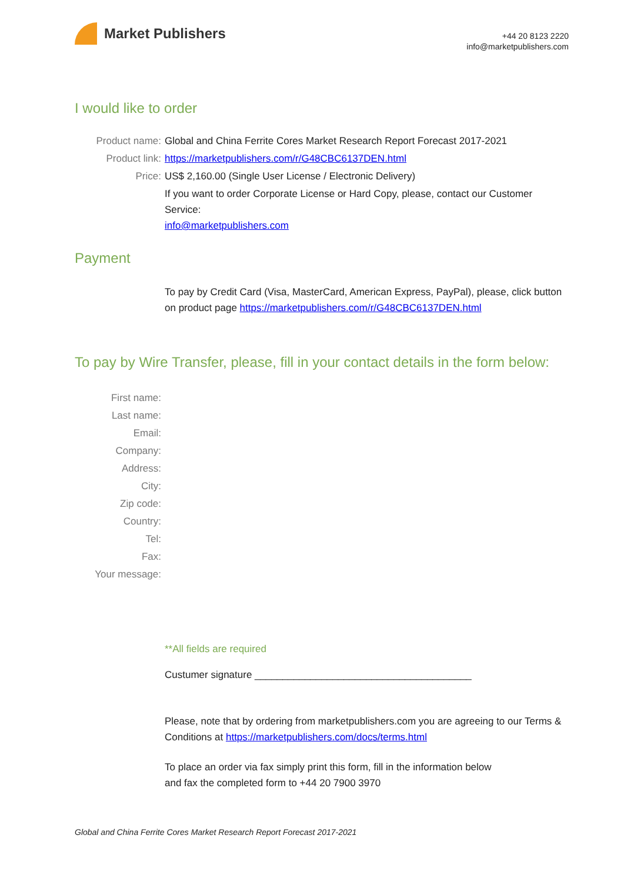Market Publishers
+44 20 8123 2220
info@marketpublishers.com
I would like to order
Product name: Global and China Ferrite Cores Market Research Report Forecast 2017-2021
Product link: https://marketpublishers.com/r/G48CBC6137DEN.html
Price: US$ 2,160.00 (Single User License / Electronic Delivery)
If you want to order Corporate License or Hard Copy, please, contact our Customer Service:
info@marketpublishers.com
Payment
To pay by Credit Card (Visa, MasterCard, American Express, PayPal), please, click button on product page https://marketpublishers.com/r/G48CBC6137DEN.html
To pay by Wire Transfer, please, fill in your contact details in the form below:
First name:
Last name:
Email:
Company:
Address:
City:
Zip code:
Country:
Tel:
Fax:
Your message:
**All fields are required
Custumer signature _______________________________________
Please, note that by ordering from marketpublishers.com you are agreeing to our Terms & Conditions at https://marketpublishers.com/docs/terms.html
To place an order via fax simply print this form, fill in the information below
and fax the completed form to +44 20 7900 3970
Global and China Ferrite Cores Market Research Report Forecast 2017-2021